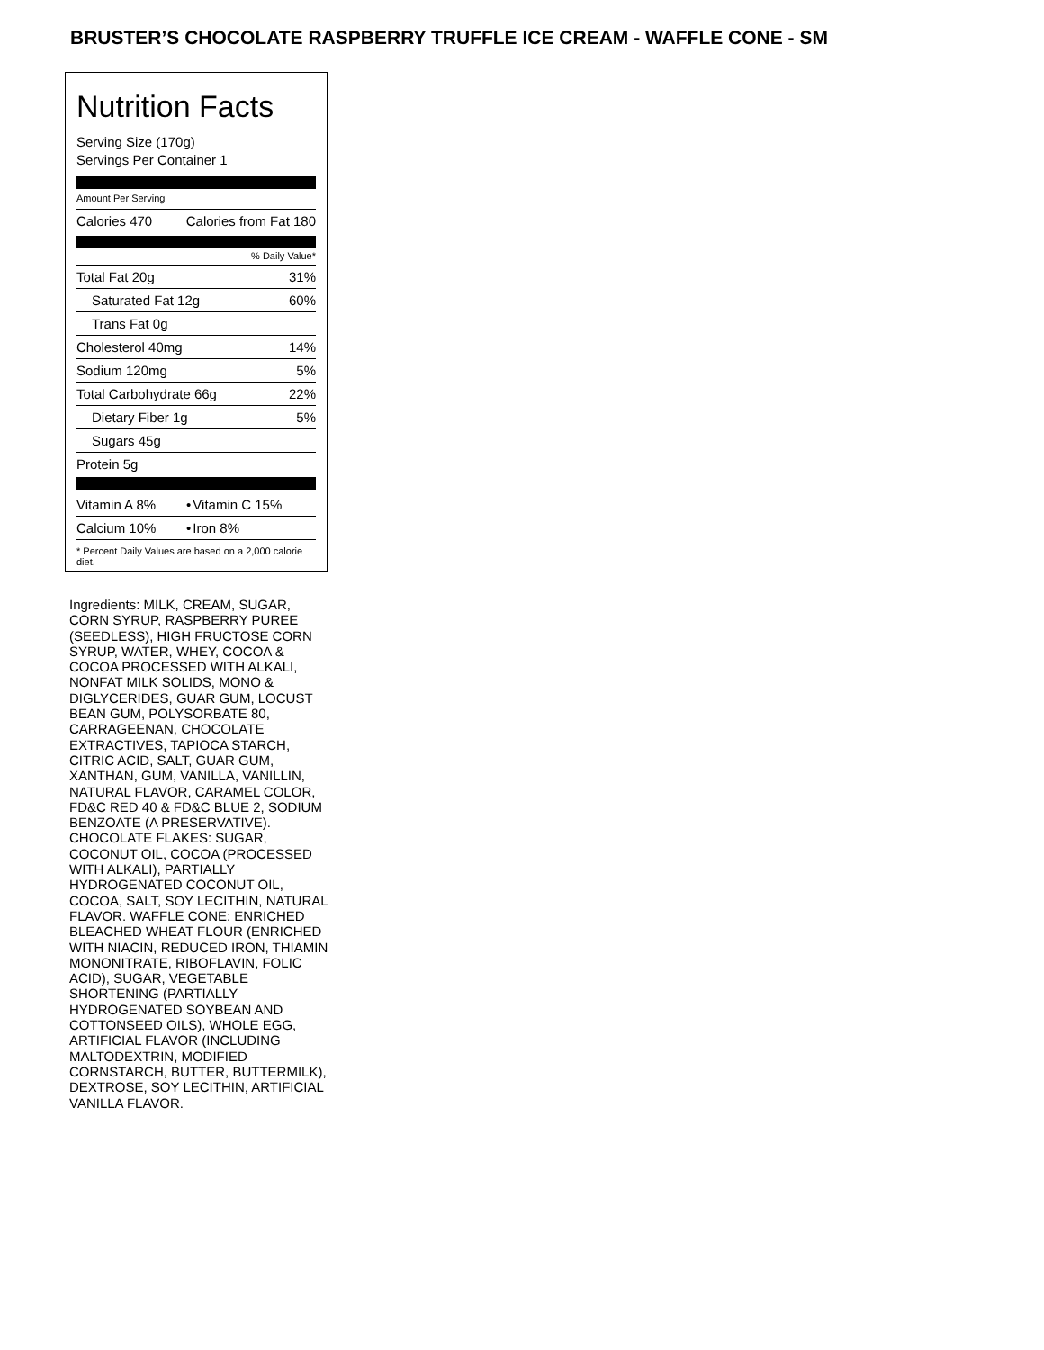BRUSTER’S CHOCOLATE RASPBERRY TRUFFLE ICE CREAM - WAFFLE CONE - SM
Nutrition Facts
Serving Size (170g)
Servings Per Container 1
Amount Per Serving
| Calories 470 | Calories from Fat 180 |
% Daily Value*
| Total Fat 20g | 31% |
| Saturated Fat 12g | 60% |
| Trans Fat 0g | |
| Cholesterol 40mg | 14% |
| Sodium 120mg | 5% |
| Total Carbohydrate 66g | 22% |
| Dietary Fiber 1g | 5% |
| Sugars 45g | |
| Protein 5g | |
| Vitamin A 8% | • | Vitamin C 15% |
| Calcium 10% | • | Iron 8% |
* Percent Daily Values are based on a 2,000 calorie diet.
Ingredients: MILK, CREAM, SUGAR, CORN SYRUP, RASPBERRY PUREE (SEEDLESS), HIGH FRUCTOSE CORN SYRUP, WATER, WHEY, COCOA & COCOA PROCESSED WITH ALKALI, NONFAT MILK SOLIDS, MONO & DIGLYCERIDES, GUAR GUM, LOCUST BEAN GUM, POLYSORBATE 80, CARRAGEENAN, CHOCOLATE EXTRACTIVES, TAPIOCA STARCH, CITRIC ACID, SALT, GUAR GUM, XANTHAN, GUM, VANILLA, VANILLIN, NATURAL FLAVOR, CARAMEL COLOR, FD&C RED 40 & FD&C BLUE 2, SODIUM BENZOATE (A PRESERVATIVE). CHOCOLATE FLAKES: SUGAR, COCONUT OIL, COCOA (PROCESSED WITH ALKALI), PARTIALLY HYDROGENATED COCONUT OIL, COCOA, SALT, SOY LECITHIN, NATURAL FLAVOR. WAFFLE CONE: ENRICHED BLEACHED WHEAT FLOUR (ENRICHED WITH NIACIN, REDUCED IRON, THIAMIN MONONITRATE, RIBOFLAVIN, FOLIC ACID), SUGAR, VEGETABLE SHORTENING (PARTIALLY HYDROGENATED SOYBEAN AND COTTONSEED OILS), WHOLE EGG, ARTIFICIAL FLAVOR (INCLUDING MALTODEXTRIN, MODIFIED CORNSTARCH, BUTTER, BUTTERMILK), DEXTROSE, SOY LECITHIN, ARTIFICIAL VANILLA FLAVOR.